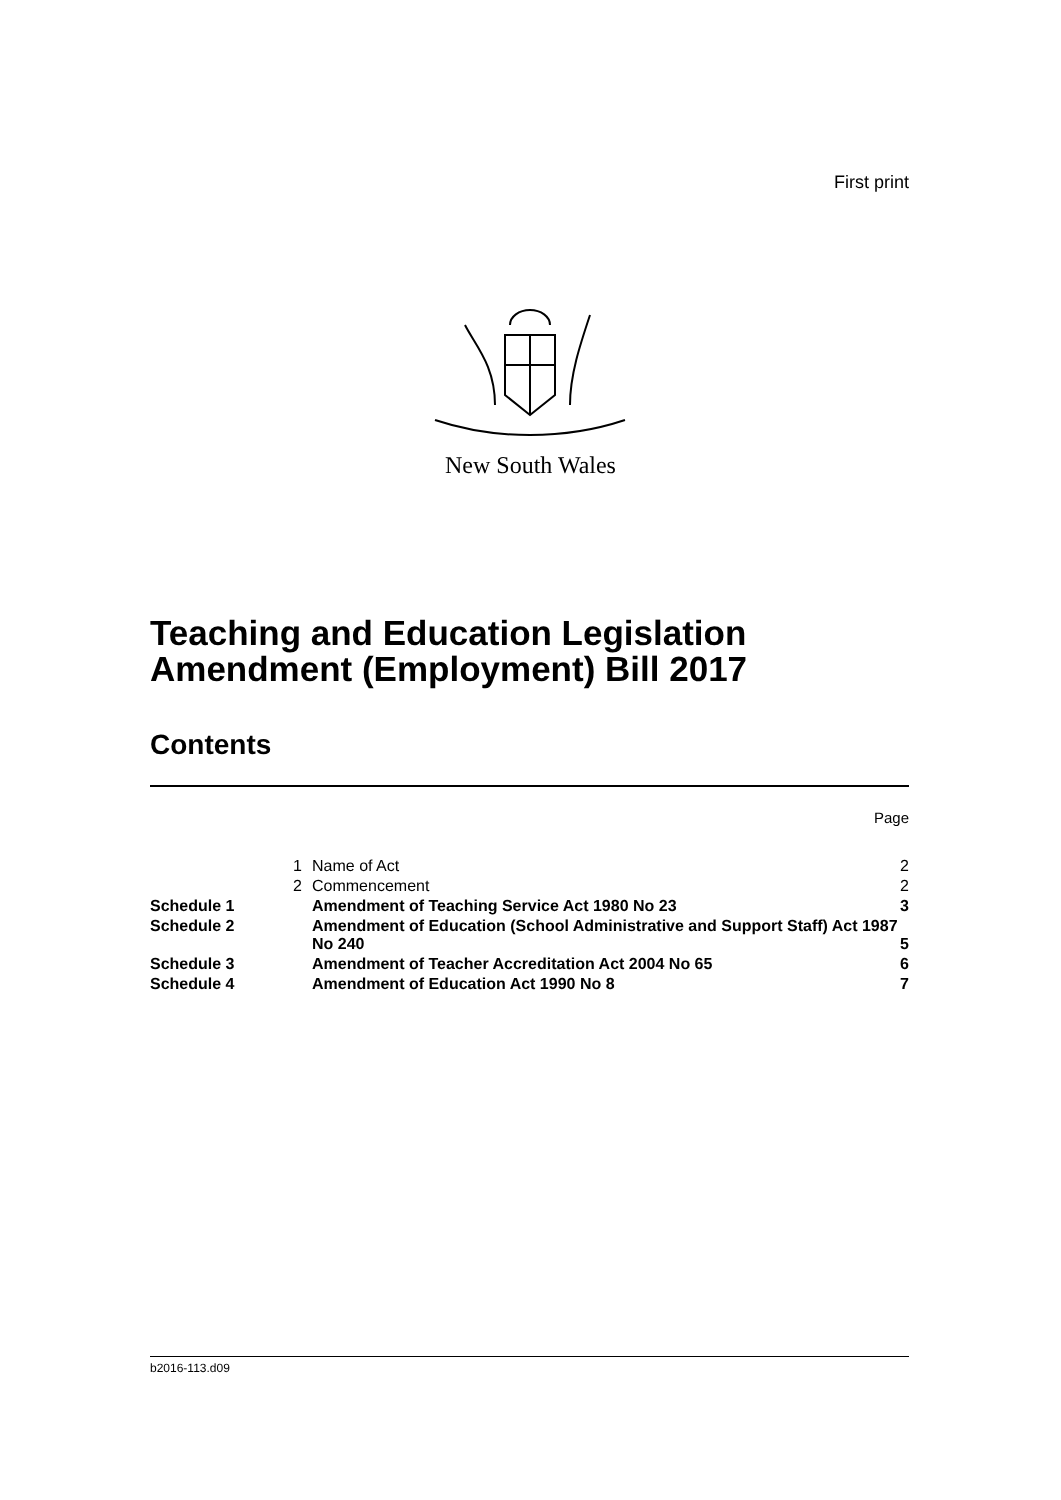First print
New South Wales
Teaching and Education Legislation Amendment (Employment) Bill 2017
Contents
Page
| | 1 | Name of Act | 2 |
| | 2 | Commencement | 2 |
| Schedule 1 | | Amendment of Teaching Service Act 1980 No 23 | 3 |
| Schedule 2 | | Amendment of Education (School Administrative and Support Staff) Act 1987 No 240 | 5 |
| Schedule 3 | | Amendment of Teacher Accreditation Act 2004 No 65 | 6 |
| Schedule 4 | | Amendment of Education Act 1990 No 8 | 7 |
b2016-113.d09